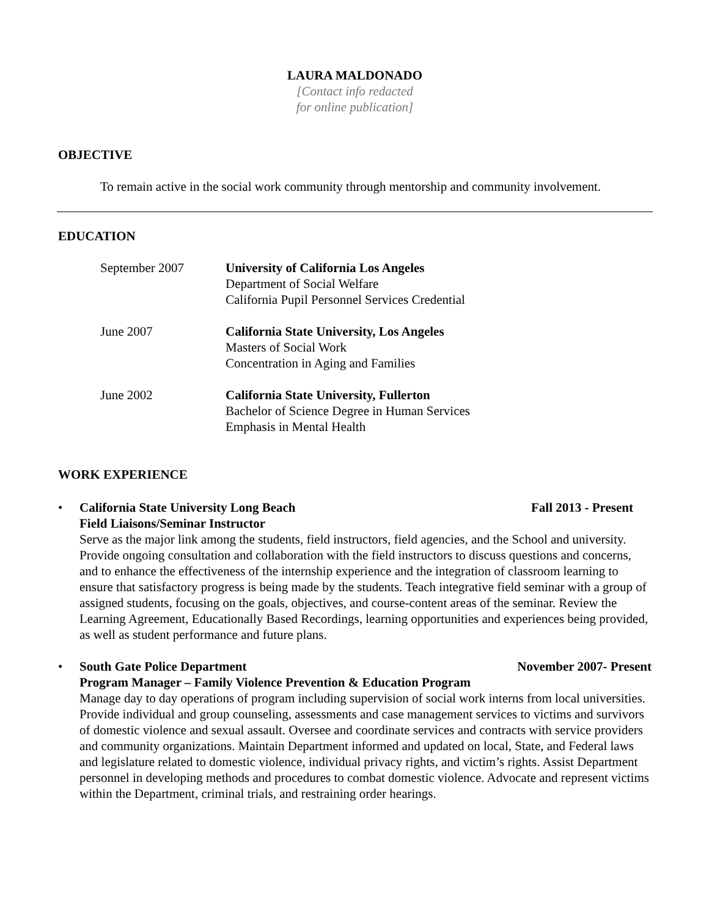LAURA MALDONADO
[Contact info redacted
for online publication]
OBJECTIVE
To remain active in the social work community through mentorship and community involvement.
EDUCATION
September 2007 University of California Los Angeles
Department of Social Welfare
California Pupil Personnel Services Credential
June 2007 California State University, Los Angeles
Masters of Social Work
Concentration in Aging and Families
June 2002 California State University, Fullerton
Bachelor of Science Degree in Human Services
Emphasis in Mental Health
WORK EXPERIENCE
• California State University Long Beach Fall 2013 - Present
Field Liaisons/Seminar Instructor
Serve as the major link among the students, field instructors, field agencies, and the School and university. Provide ongoing consultation and collaboration with the field instructors to discuss questions and concerns, and to enhance the effectiveness of the internship experience and the integration of classroom learning to ensure that satisfactory progress is being made by the students. Teach integrative field seminar with a group of assigned students, focusing on the goals, objectives, and course-content areas of the seminar. Review the Learning Agreement, Educationally Based Recordings, learning opportunities and experiences being provided, as well as student performance and future plans.
• South Gate Police Department November 2007- Present
Program Manager – Family Violence Prevention & Education Program
Manage day to day operations of program including supervision of social work interns from local universities. Provide individual and group counseling, assessments and case management services to victims and survivors of domestic violence and sexual assault. Oversee and coordinate services and contracts with service providers and community organizations. Maintain Department informed and updated on local, State, and Federal laws and legislature related to domestic violence, individual privacy rights, and victim’s rights. Assist Department personnel in developing methods and procedures to combat domestic violence. Advocate and represent victims within the Department, criminal trials, and restraining order hearings.